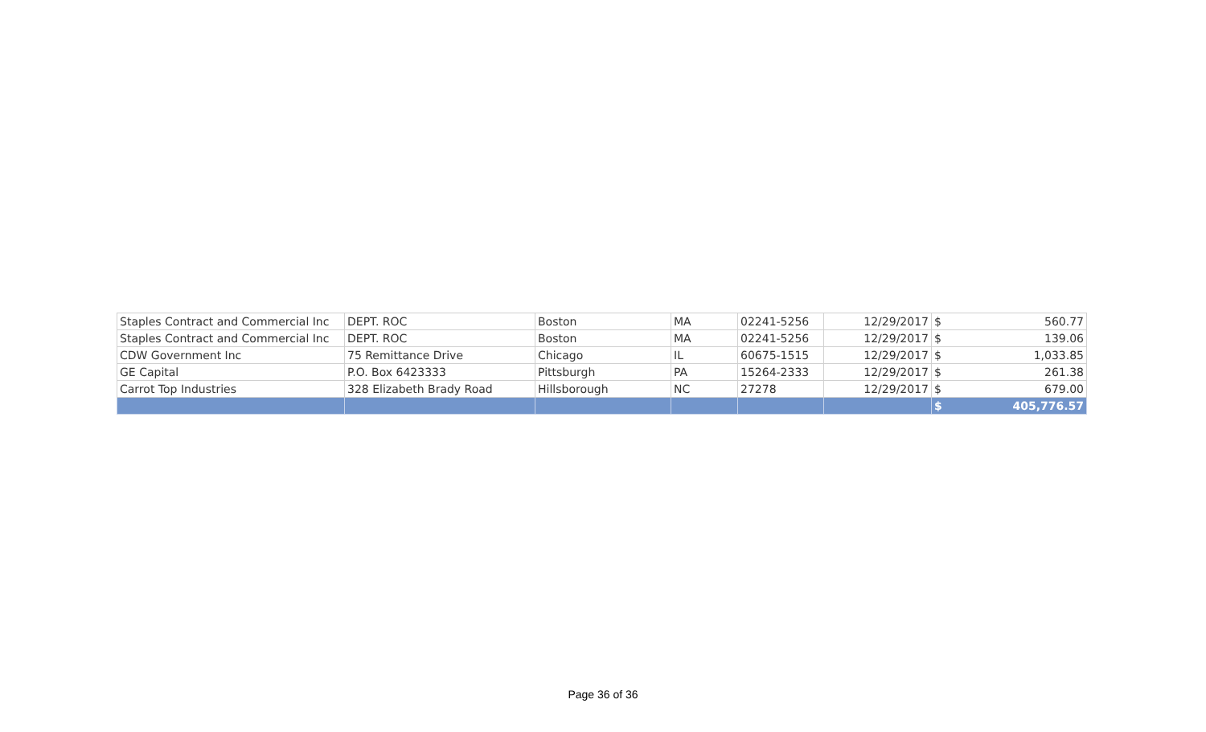| Staples Contract and Commercial Inc | DEPT. ROC | Boston | MA | 02241-5256 | 12/29/2017 | $ | 560.77 |
| Staples Contract and Commercial Inc | DEPT. ROC | Boston | MA | 02241-5256 | 12/29/2017 | $ | 139.06 |
| CDW Government Inc | 75 Remittance Drive | Chicago | IL | 60675-1515 | 12/29/2017 | $ | 1,033.85 |
| GE Capital | P.O. Box 6423333 | Pittsburgh | PA | 15264-2333 | 12/29/2017 | $ | 261.38 |
| Carrot Top Industries | 328 Elizabeth Brady Road | Hillsborough | NC | 27278 | 12/29/2017 | $ | 679.00 |
| | | | | | | $ | 405,776.57 |
Page 36 of 36